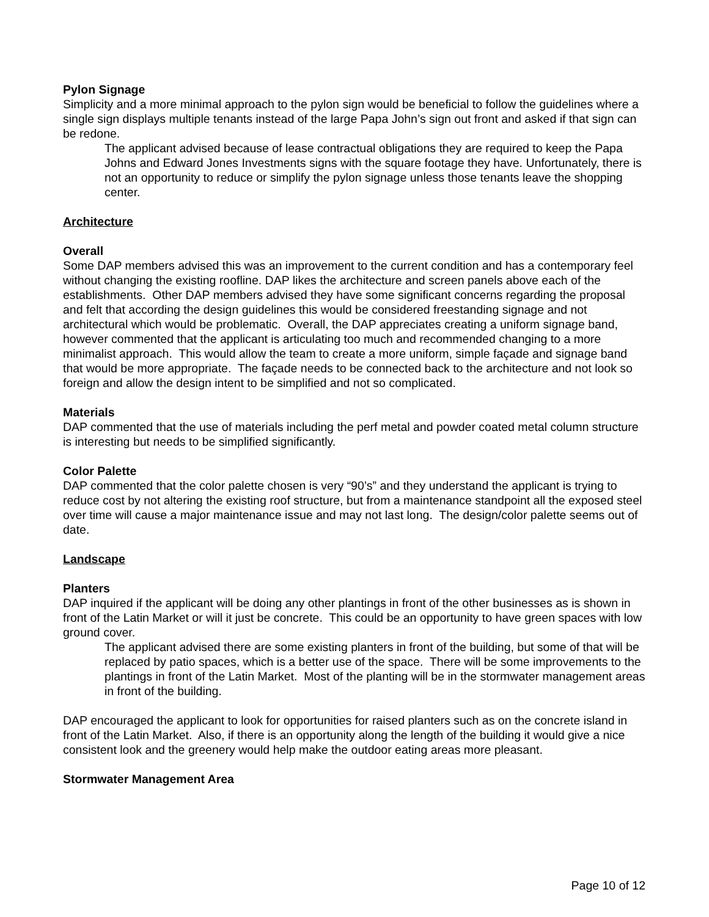Pylon Signage
Simplicity and a more minimal approach to the pylon sign would be beneficial to follow the guidelines where a single sign displays multiple tenants instead of the large Papa John’s sign out front and asked if that sign can be redone.
The applicant advised because of lease contractual obligations they are required to keep the Papa Johns and Edward Jones Investments signs with the square footage they have. Unfortunately, there is not an opportunity to reduce or simplify the pylon signage unless those tenants leave the shopping center.
Architecture
Overall
Some DAP members advised this was an improvement to the current condition and has a contemporary feel without changing the existing roofline. DAP likes the architecture and screen panels above each of the establishments. Other DAP members advised they have some significant concerns regarding the proposal and felt that according the design guidelines this would be considered freestanding signage and not architectural which would be problematic. Overall, the DAP appreciates creating a uniform signage band, however commented that the applicant is articulating too much and recommended changing to a more minimalist approach. This would allow the team to create a more uniform, simple façade and signage band that would be more appropriate. The façade needs to be connected back to the architecture and not look so foreign and allow the design intent to be simplified and not so complicated.
Materials
DAP commented that the use of materials including the perf metal and powder coated metal column structure is interesting but needs to be simplified significantly.
Color Palette
DAP commented that the color palette chosen is very “90’s” and they understand the applicant is trying to reduce cost by not altering the existing roof structure, but from a maintenance standpoint all the exposed steel over time will cause a major maintenance issue and may not last long. The design/color palette seems out of date.
Landscape
Planters
DAP inquired if the applicant will be doing any other plantings in front of the other businesses as is shown in front of the Latin Market or will it just be concrete. This could be an opportunity to have green spaces with low ground cover.
The applicant advised there are some existing planters in front of the building, but some of that will be replaced by patio spaces, which is a better use of the space. There will be some improvements to the plantings in front of the Latin Market. Most of the planting will be in the stormwater management areas in front of the building.
DAP encouraged the applicant to look for opportunities for raised planters such as on the concrete island in front of the Latin Market. Also, if there is an opportunity along the length of the building it would give a nice consistent look and the greenery would help make the outdoor eating areas more pleasant.
Stormwater Management Area
Page 10 of 12